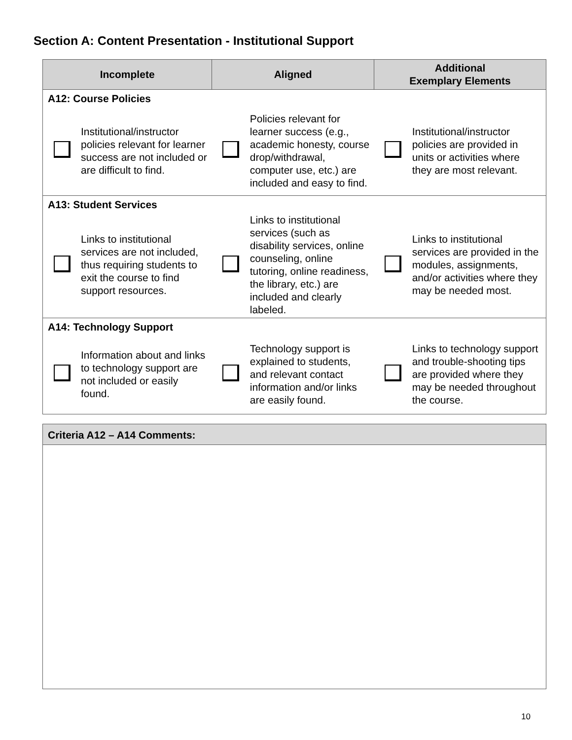Section A: Content Presentation - Institutional Support
| Incomplete | | Aligned | | Additional Exemplary Elements | |
| --- | --- | --- | --- | --- | --- |
| A12: Course Policies | | | | | |
| | Institutional/instructor policies relevant for learner success are not included or are difficult to find. | | Policies relevant for learner success (e.g., academic honesty, course drop/withdrawal, computer use, etc.) are included and easy to find. | | Institutional/instructor policies are provided in units or activities where they are most relevant. |
| A13: Student Services | | | | | |
| | Links to institutional services are not included, thus requiring students to exit the course to find support resources. | | Links to institutional services (such as disability services, online counseling, online tutoring, online readiness, the library, etc.) are included and clearly labeled. | | Links to institutional services are provided in the modules, assignments, and/or activities where they may be needed most. |
| A14: Technology Support | | | | | |
| | Information about and links to technology support are not included or easily found. | | Technology support is explained to students, and relevant contact information and/or links are easily found. | | Links to technology support and trouble-shooting tips are provided where they may be needed throughout the course. |
Criteria A12 – A14 Comments:
10